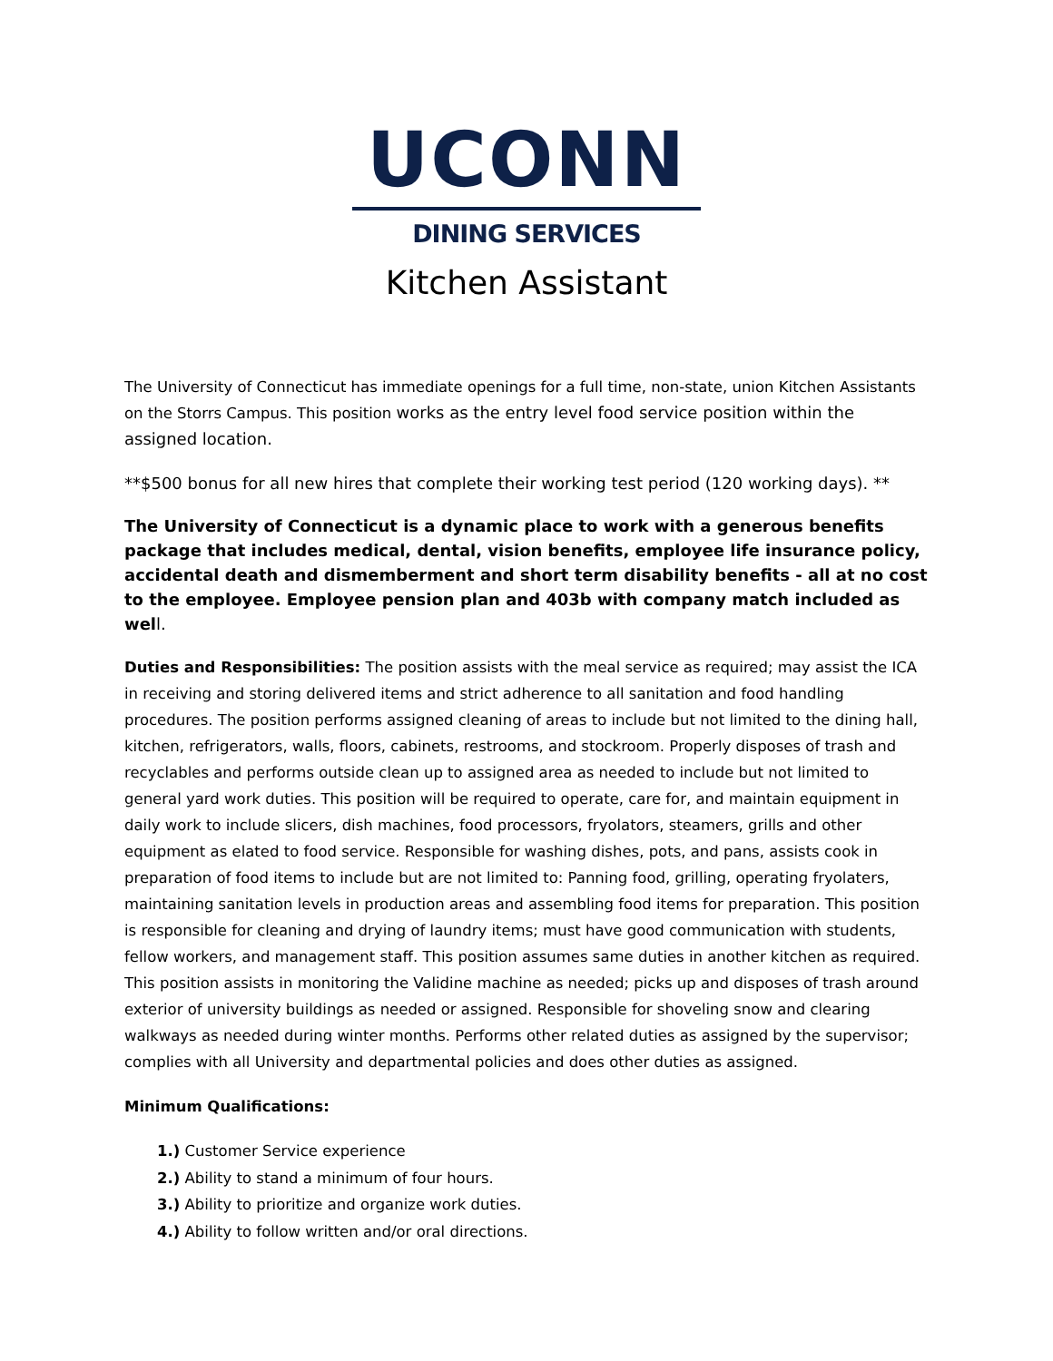UCONN
DINING SERVICES
Kitchen Assistant
The University of Connecticut has immediate openings for a full time, non-state, union Kitchen Assistants on the Storrs Campus. This position works as the entry level food service position within the assigned location.
**$500 bonus for all new hires that complete their working test period (120 working days). **
The University of Connecticut is a dynamic place to work with a generous benefits package that includes medical, dental, vision benefits, employee life insurance policy, accidental death and dismemberment and short term disability benefits - all at no cost to the employee. Employee pension plan and 403b with company match included as well.
Duties and Responsibilities: The position assists with the meal service as required; may assist the ICA in receiving and storing delivered items and strict adherence to all sanitation and food handling procedures. The position performs assigned cleaning of areas to include but not limited to the dining hall, kitchen, refrigerators, walls, floors, cabinets, restrooms, and stockroom. Properly disposes of trash and recyclables and performs outside clean up to assigned area as needed to include but not limited to general yard work duties. This position will be required to operate, care for, and maintain equipment in daily work to include slicers, dish machines, food processors, fryolators, steamers, grills and other equipment as elated to food service. Responsible for washing dishes, pots, and pans, assists cook in preparation of food items to include but are not limited to: Panning food, grilling, operating fryolaters, maintaining sanitation levels in production areas and assembling food items for preparation. This position is responsible for cleaning and drying of laundry items; must have good communication with students, fellow workers, and management staff. This position assumes same duties in another kitchen as required. This position assists in monitoring the Validine machine as needed; picks up and disposes of trash around exterior of university buildings as needed or assigned. Responsible for shoveling snow and clearing walkways as needed during winter months. Performs other related duties as assigned by the supervisor; complies with all University and departmental policies and does other duties as assigned.
Minimum Qualifications:
1.) Customer Service experience
2.) Ability to stand a minimum of four hours.
3.) Ability to prioritize and organize work duties.
4.) Ability to follow written and/or oral directions.